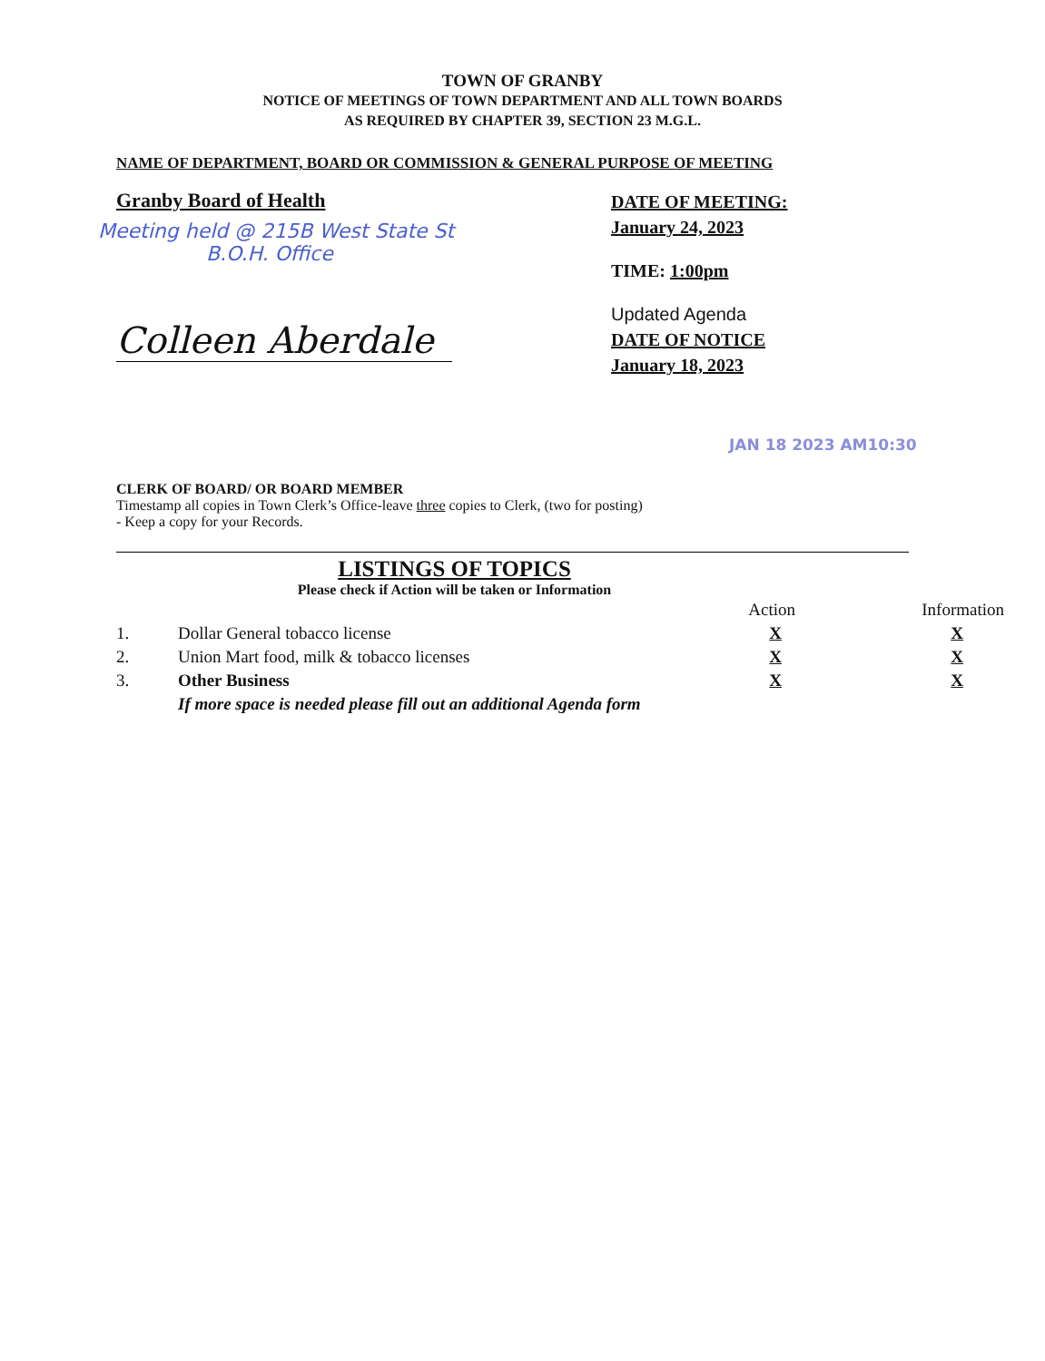TOWN OF GRANBY
NOTICE OF MEETINGS OF TOWN DEPARTMENT AND ALL TOWN BOARDS
AS REQUIRED BY CHAPTER 39, SECTION 23 M.G.L.
NAME OF DEPARTMENT, BOARD OR COMMISSION & GENERAL PURPOSE OF MEETING
Granby Board of Health
Meeting held @ 215B West State St
B.O.H. Office
Colleen Aberdale
DATE OF MEETING:
January 24, 2023
TIME: 1:00pm
Updated Agenda
DATE OF NOTICE
January 18, 2023
JAN 18 2023 AM10:30
CLERK OF BOARD/ OR BOARD MEMBER
Timestamp all copies in Town Clerk’s Office-leave three copies to Clerk, (two for posting)
- Keep a copy for your Records.
LISTINGS OF TOPICS
Please check if Action will be taken or Information
| | | Action | Information |
| --- | --- | --- | --- |
| 1. | Dollar General tobacco license | X | X |
| 2. | Union Mart food, milk & tobacco licenses | X | X |
| 3. | Other Business | X | X |
| | If more space is needed please fill out an additional Agenda form | | |